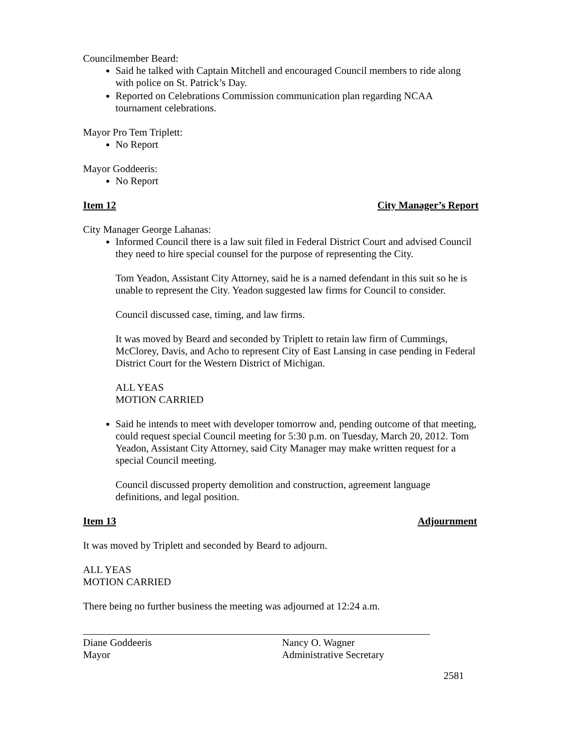Councilmember Beard:
Said he talked with Captain Mitchell and encouraged Council members to ride along with police on St. Patrick’s Day.
Reported on Celebrations Commission communication plan regarding NCAA tournament celebrations.
Mayor Pro Tem Triplett:
No Report
Mayor Goddeeris:
No Report
Item 12 City Manager’s Report
City Manager George Lahanas:
Informed Council there is a law suit filed in Federal District Court and advised Council they need to hire special counsel for the purpose of representing the City.
Tom Yeadon, Assistant City Attorney, said he is a named defendant in this suit so he is unable to represent the City. Yeadon suggested law firms for Council to consider.
Council discussed case, timing, and law firms.
It was moved by Beard and seconded by Triplett to retain law firm of Cummings, McClorey, Davis, and Acho to represent City of East Lansing in case pending in Federal District Court for the Western District of Michigan.
ALL YEAS
MOTION CARRIED
Said he intends to meet with developer tomorrow and, pending outcome of that meeting, could request special Council meeting for 5:30 p.m. on Tuesday, March 20, 2012. Tom Yeadon, Assistant City Attorney, said City Manager may make written request for a special Council meeting.
Council discussed property demolition and construction, agreement language definitions, and legal position.
Item 13 Adjournment
It was moved by Triplett and seconded by Beard to adjourn.
ALL YEAS
MOTION CARRIED
There being no further business the meeting was adjourned at 12:24 a.m.
Diane Goddeeris
Mayor
Nancy O. Wagner
Administrative Secretary
2581